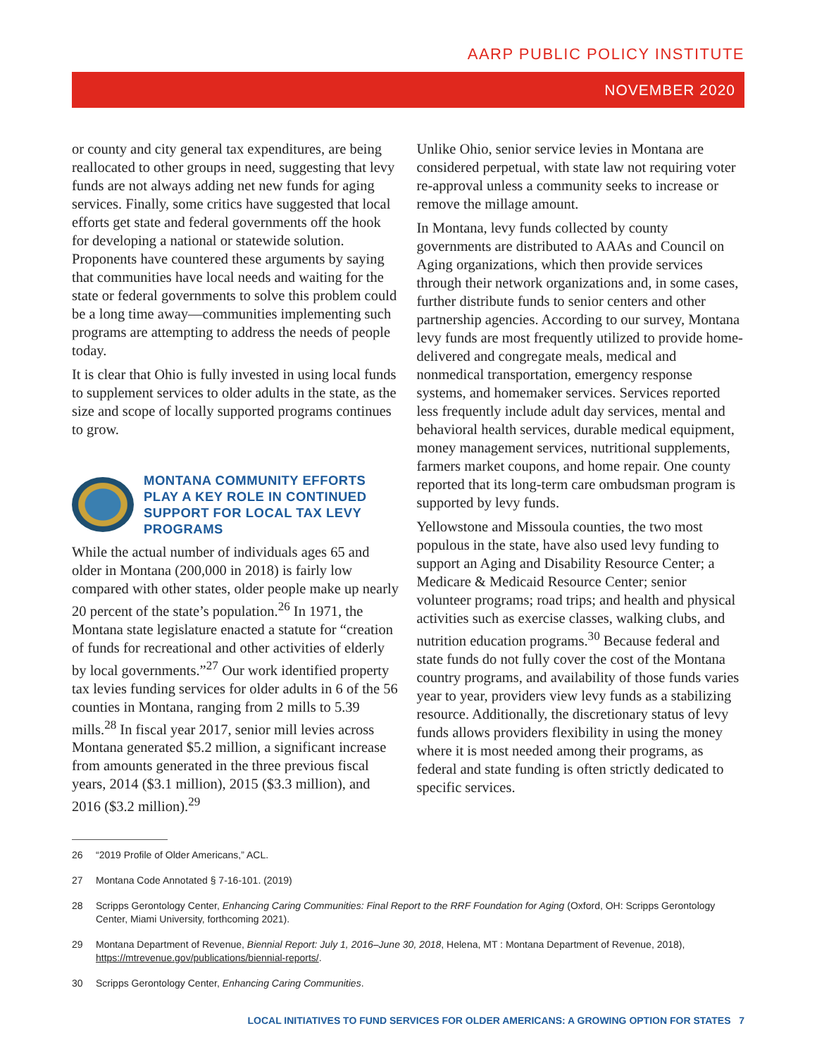AARP PUBLIC POLICY INSTITUTE
NOVEMBER 2020
or county and city general tax expenditures, are being reallocated to other groups in need, suggesting that levy funds are not always adding net new funds for aging services. Finally, some critics have suggested that local efforts get state and federal governments off the hook for developing a national or statewide solution. Proponents have countered these arguments by saying that communities have local needs and waiting for the state or federal governments to solve this problem could be a long time away—communities implementing such programs are attempting to address the needs of people today.
It is clear that Ohio is fully invested in using local funds to supplement services to older adults in the state, as the size and scope of locally supported programs continues to grow.
MONTANA COMMUNITY EFFORTS PLAY A KEY ROLE IN CONTINUED SUPPORT FOR LOCAL TAX LEVY PROGRAMS
While the actual number of individuals ages 65 and older in Montana (200,000 in 2018) is fairly low compared with other states, older people make up nearly 20 percent of the state’s population.<sup>26</sup> In 1971, the Montana state legislature enacted a statute for “creation of funds for recreational and other activities of elderly by local governments.”<sup>27</sup> Our work identified property tax levies funding services for older adults in 6 of the 56 counties in Montana, ranging from 2 mills to 5.39 mills.<sup>28</sup> In fiscal year 2017, senior mill levies across Montana generated $5.2 million, a significant increase from amounts generated in the three previous fiscal years, 2014 ($3.1 million), 2015 ($3.3 million), and 2016 ($3.2 million).<sup>29</sup>
Unlike Ohio, senior service levies in Montana are considered perpetual, with state law not requiring voter re-approval unless a community seeks to increase or remove the millage amount.
In Montana, levy funds collected by county governments are distributed to AAAs and Council on Aging organizations, which then provide services through their network organizations and, in some cases, further distribute funds to senior centers and other partnership agencies. According to our survey, Montana levy funds are most frequently utilized to provide home-delivered and congregate meals, medical and nonmedical transportation, emergency response systems, and homemaker services. Services reported less frequently include adult day services, mental and behavioral health services, durable medical equipment, money management services, nutritional supplements, farmers market coupons, and home repair. One county reported that its long-term care ombudsman program is supported by levy funds.
Yellowstone and Missoula counties, the two most populous in the state, have also used levy funding to support an Aging and Disability Resource Center; a Medicare & Medicaid Resource Center; senior volunteer programs; road trips; and health and physical activities such as exercise classes, walking clubs, and nutrition education programs.<sup>30</sup> Because federal and state funds do not fully cover the cost of the Montana country programs, and availability of those funds varies year to year, providers view levy funds as a stabilizing resource. Additionally, the discretionary status of levy funds allows providers flexibility in using the money where it is most needed among their programs, as federal and state funding is often strictly dedicated to specific services.
26 “2019 Profile of Older Americans,” ACL.
27 Montana Code Annotated § 7-16-101. (2019)
28 Scripps Gerontology Center, Enhancing Caring Communities: Final Report to the RRF Foundation for Aging (Oxford, OH: Scripps Gerontology Center, Miami University, forthcoming 2021).
29 Montana Department of Revenue, Biennial Report: July 1, 2016–June 30, 2018, Helena, MT : Montana Department of Revenue, 2018), https://mtrevenue.gov/publications/biennial-reports/.
30 Scripps Gerontology Center, Enhancing Caring Communities.
LOCAL INITIATIVES TO FUND SERVICES FOR OLDER AMERICANS: A GROWING OPTION FOR STATES 7